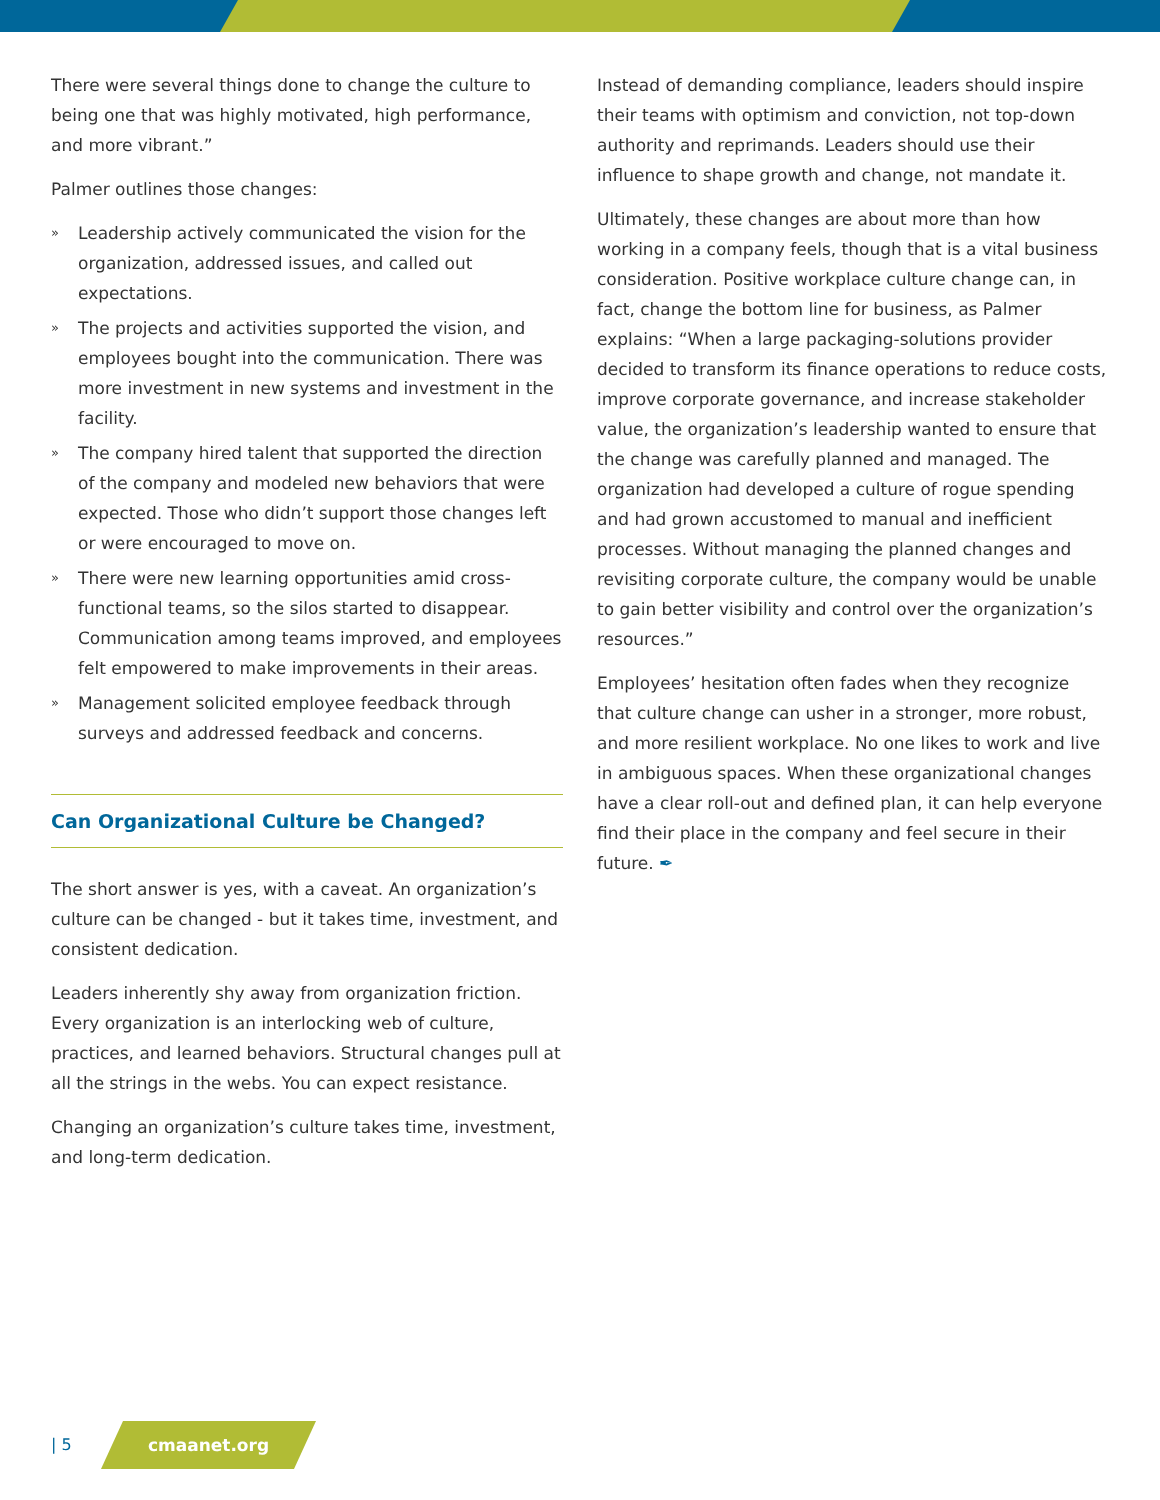There were several things done to change the culture to being one that was highly motivated, high performance, and more vibrant.”
Palmer outlines those changes:
» Leadership actively communicated the vision for the organization, addressed issues, and called out expectations.
» The projects and activities supported the vision, and employees bought into the communication. There was more investment in new systems and investment in the facility.
» The company hired talent that supported the direction of the company and modeled new behaviors that were expected. Those who didn’t support those changes left or were encouraged to move on.
» There were new learning opportunities amid cross-functional teams, so the silos started to disappear. Communication among teams improved, and employees felt empowered to make improvements in their areas.
» Management solicited employee feedback through surveys and addressed feedback and concerns.
Can Organizational Culture be Changed?
The short answer is yes, with a caveat. An organization’s culture can be changed - but it takes time, investment, and consistent dedication.
Leaders inherently shy away from organization friction. Every organization is an interlocking web of culture, practices, and learned behaviors. Structural changes pull at all the strings in the webs. You can expect resistance.
Changing an organization’s culture takes time, investment, and long-term dedication.
Instead of demanding compliance, leaders should inspire their teams with optimism and conviction, not top-down authority and reprimands. Leaders should use their influence to shape growth and change, not mandate it.
Ultimately, these changes are about more than how working in a company feels, though that is a vital business consideration. Positive workplace culture change can, in fact, change the bottom line for business, as Palmer explains: “When a large packaging-solutions provider decided to transform its finance operations to reduce costs, improve corporate governance, and increase stakeholder value, the organization’s leadership wanted to ensure that the change was carefully planned and managed. The organization had developed a culture of rogue spending and had grown accustomed to manual and inefficient processes. Without managing the planned changes and revisiting corporate culture, the company would be unable to gain better visibility and control over the organization’s resources.”
Employees’ hesitation often fades when they recognize that culture change can usher in a stronger, more robust, and more resilient workplace. No one likes to work and live in ambiguous spaces. When these organizational changes have a clear roll-out and defined plan, it can help everyone find their place in the company and feel secure in their future. ✒
| 5 cmaanet.org